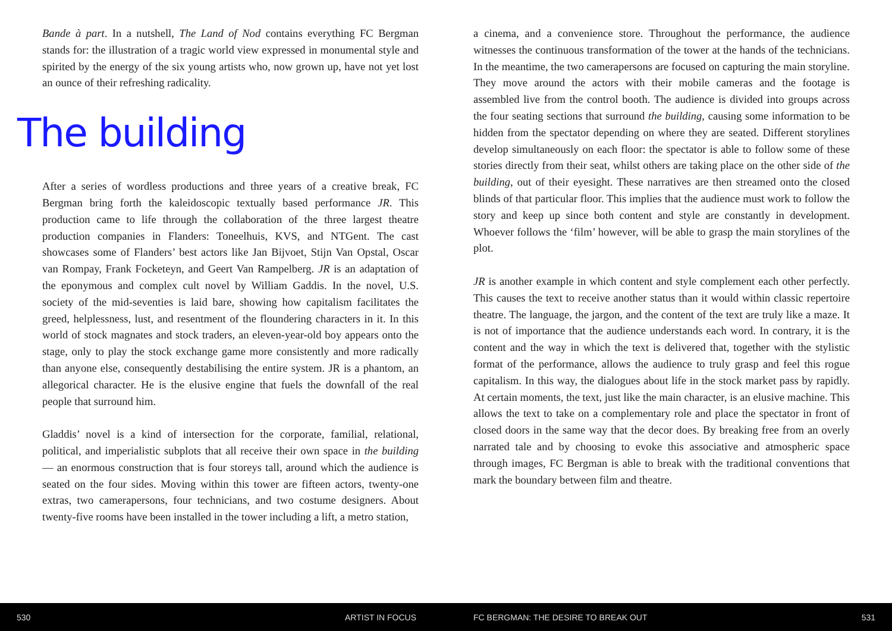Bande à part. In a nutshell, The Land of Nod contains everything FC Bergman stands for: the illustration of a tragic world view expressed in monumental style and spirited by the energy of the six young artists who, now grown up, have not yet lost an ounce of their refreshing radicality.
The building
After a series of wordless productions and three years of a creative break, FC Bergman bring forth the kaleidoscopic textually based performance JR. This production came to life through the collaboration of the three largest theatre production companies in Flanders: Toneelhuis, KVS, and NTGent. The cast showcases some of Flanders’ best actors like Jan Bijvoet, Stijn Van Opstal, Oscar van Rompay, Frank Focketeyn, and Geert Van Rampelberg. JR is an adaptation of the eponymous and complex cult novel by William Gaddis. In the novel, U.S. society of the mid-seventies is laid bare, showing how capitalism facilitates the greed, helplessness, lust, and resentment of the floundering characters in it. In this world of stock magnates and stock traders, an eleven-year-old boy appears onto the stage, only to play the stock exchange game more consistently and more radically than anyone else, consequently destabilising the entire system. JR is a phantom, an allegorical character. He is the elusive engine that fuels the downfall of the real people that surround him.
Gladdis’ novel is a kind of intersection for the corporate, familial, relational, political, and imperialistic subplots that all receive their own space in the building — an enormous construction that is four storeys tall, around which the audience is seated on the four sides. Moving within this tower are fifteen actors, twenty-one extras, two camerapersons, four technicians, and two costume designers. About twenty-five rooms have been installed in the tower including a lift, a metro station,
a cinema, and a convenience store. Throughout the performance, the audience witnesses the continuous transformation of the tower at the hands of the technicians. In the meantime, the two camerapersons are focused on capturing the main storyline. They move around the actors with their mobile cameras and the footage is assembled live from the control booth. The audience is divided into groups across the four seating sections that surround the building, causing some information to be hidden from the spectator depending on where they are seated. Different storylines develop simultaneously on each floor: the spectator is able to follow some of these stories directly from their seat, whilst others are taking place on the other side of the building, out of their eyesight. These narratives are then streamed onto the closed blinds of that particular floor. This implies that the audience must work to follow the story and keep up since both content and style are constantly in development. Whoever follows the ‘film’ however, will be able to grasp the main storylines of the plot.
JR is another example in which content and style complement each other perfectly. This causes the text to receive another status than it would within classic repertoire theatre. The language, the jargon, and the content of the text are truly like a maze. It is not of importance that the audience understands each word. In contrary, it is the content and the way in which the text is delivered that, together with the stylistic format of the performance, allows the audience to truly grasp and feel this rogue capitalism. In this way, the dialogues about life in the stock market pass by rapidly. At certain moments, the text, just like the main character, is an elusive machine. This allows the text to take on a complementary role and place the spectator in front of closed doors in the same way that the decor does. By breaking free from an overly narrated tale and by choosing to evoke this associative and atmospheric space through images, FC Bergman is able to break with the traditional conventions that mark the boundary between film and theatre.
530 ARTIST IN FOCUS FC BERGMAN: THE DESIRE TO BREAK OUT 531